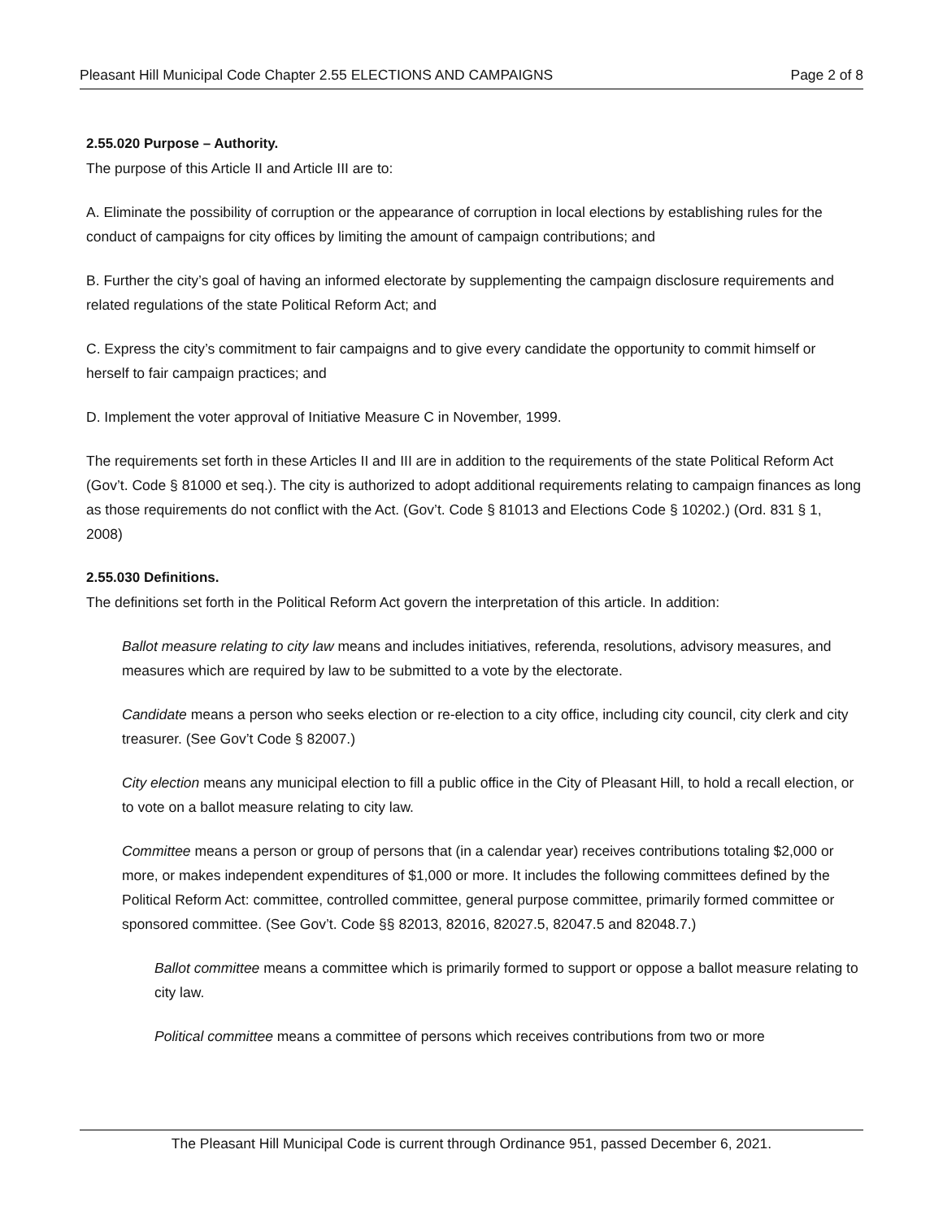Pleasant Hill Municipal Code Chapter 2.55 ELECTIONS AND CAMPAIGNS Page 2 of 8
2.55.020 Purpose – Authority.
The purpose of this Article II and Article III are to:
A. Eliminate the possibility of corruption or the appearance of corruption in local elections by establishing rules for the conduct of campaigns for city offices by limiting the amount of campaign contributions; and
B. Further the city’s goal of having an informed electorate by supplementing the campaign disclosure requirements and related regulations of the state Political Reform Act; and
C. Express the city’s commitment to fair campaigns and to give every candidate the opportunity to commit himself or herself to fair campaign practices; and
D. Implement the voter approval of Initiative Measure C in November, 1999.
The requirements set forth in these Articles II and III are in addition to the requirements of the state Political Reform Act (Gov’t. Code § 81000 et seq.). The city is authorized to adopt additional requirements relating to campaign finances as long as those requirements do not conflict with the Act. (Gov’t. Code § 81013 and Elections Code § 10202.) (Ord. 831 § 1, 2008)
2.55.030 Definitions.
The definitions set forth in the Political Reform Act govern the interpretation of this article. In addition:
Ballot measure relating to city law means and includes initiatives, referenda, resolutions, advisory measures, and measures which are required by law to be submitted to a vote by the electorate.
Candidate means a person who seeks election or re-election to a city office, including city council, city clerk and city treasurer. (See Gov’t Code § 82007.)
City election means any municipal election to fill a public office in the City of Pleasant Hill, to hold a recall election, or to vote on a ballot measure relating to city law.
Committee means a person or group of persons that (in a calendar year) receives contributions totaling $2,000 or more, or makes independent expenditures of $1,000 or more. It includes the following committees defined by the Political Reform Act: committee, controlled committee, general purpose committee, primarily formed committee or sponsored committee. (See Gov’t. Code §§ 82013, 82016, 82027.5, 82047.5 and 82048.7.)
Ballot committee means a committee which is primarily formed to support or oppose a ballot measure relating to city law.
Political committee means a committee of persons which receives contributions from two or more
The Pleasant Hill Municipal Code is current through Ordinance 951, passed December 6, 2021.